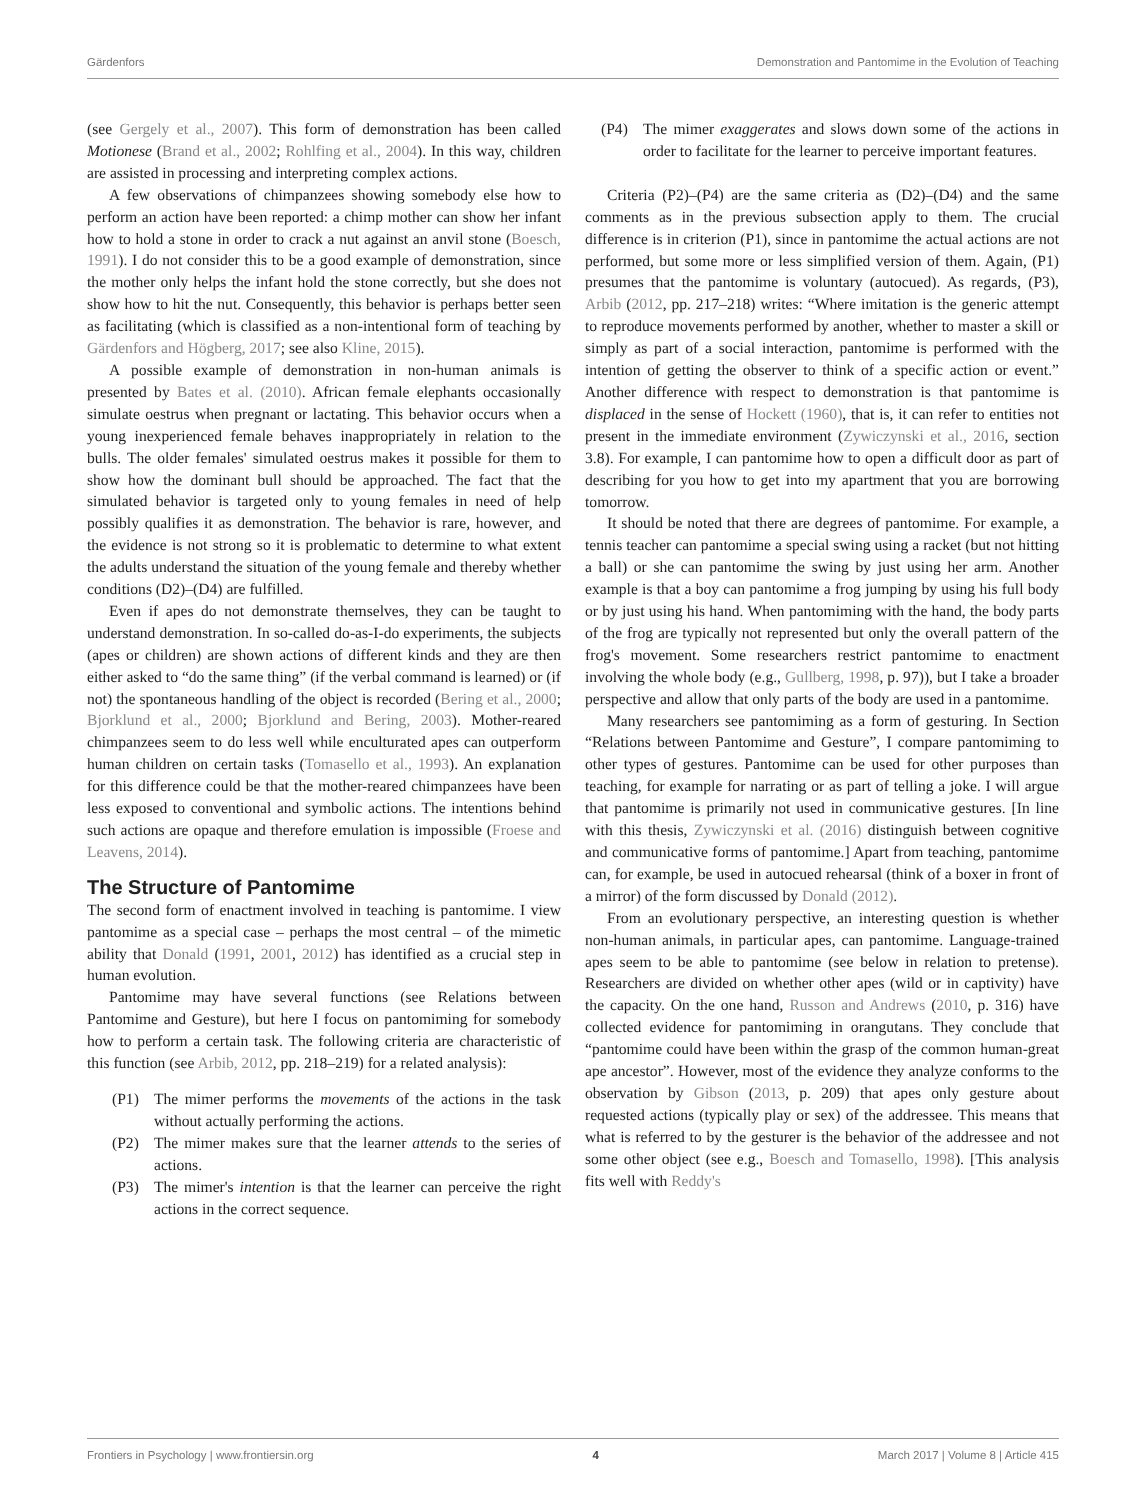Gärdenfors Demonstration and Pantomime in the Evolution of Teaching
(see Gergely et al., 2007). This form of demonstration has been called Motionese (Brand et al., 2002; Rohlfing et al., 2004). In this way, children are assisted in processing and interpreting complex actions.
A few observations of chimpanzees showing somebody else how to perform an action have been reported: a chimp mother can show her infant how to hold a stone in order to crack a nut against an anvil stone (Boesch, 1991). I do not consider this to be a good example of demonstration, since the mother only helps the infant hold the stone correctly, but she does not show how to hit the nut. Consequently, this behavior is perhaps better seen as facilitating (which is classified as a non-intentional form of teaching by Gärdenfors and Högberg, 2017; see also Kline, 2015).
A possible example of demonstration in non-human animals is presented by Bates et al. (2010). African female elephants occasionally simulate oestrus when pregnant or lactating. This behavior occurs when a young inexperienced female behaves inappropriately in relation to the bulls. The older females' simulated oestrus makes it possible for them to show how the dominant bull should be approached. The fact that the simulated behavior is targeted only to young females in need of help possibly qualifies it as demonstration. The behavior is rare, however, and the evidence is not strong so it is problematic to determine to what extent the adults understand the situation of the young female and thereby whether conditions (D2)–(D4) are fulfilled.
Even if apes do not demonstrate themselves, they can be taught to understand demonstration. In so-called do-as-I-do experiments, the subjects (apes or children) are shown actions of different kinds and they are then either asked to “do the same thing” (if the verbal command is learned) or (if not) the spontaneous handling of the object is recorded (Bering et al., 2000; Bjorklund et al., 2000; Bjorklund and Bering, 2003). Mother-reared chimpanzees seem to do less well while enculturated apes can outperform human children on certain tasks (Tomasello et al., 1993). An explanation for this difference could be that the mother-reared chimpanzees have been less exposed to conventional and symbolic actions. The intentions behind such actions are opaque and therefore emulation is impossible (Froese and Leavens, 2014).
The Structure of Pantomime
The second form of enactment involved in teaching is pantomime. I view pantomime as a special case – perhaps the most central – of the mimetic ability that Donald (1991, 2001, 2012) has identified as a crucial step in human evolution.
Pantomime may have several functions (see Relations between Pantomime and Gesture), but here I focus on pantomiming for somebody how to perform a certain task. The following criteria are characteristic of this function (see Arbib, 2012, pp. 218–219) for a related analysis):
(P1) The mimer performs the movements of the actions in the task without actually performing the actions.
(P2) The mimer makes sure that the learner attends to the series of actions.
(P3) The mimer's intention is that the learner can perceive the right actions in the correct sequence.
(P4) The mimer exaggerates and slows down some of the actions in order to facilitate for the learner to perceive important features.
Criteria (P2)–(P4) are the same criteria as (D2)–(D4) and the same comments as in the previous subsection apply to them. The crucial difference is in criterion (P1), since in pantomime the actual actions are not performed, but some more or less simplified version of them. Again, (P1) presumes that the pantomime is voluntary (autocued). As regards, (P3), Arbib (2012, pp. 217–218) writes: “Where imitation is the generic attempt to reproduce movements performed by another, whether to master a skill or simply as part of a social interaction, pantomime is performed with the intention of getting the observer to think of a specific action or event.” Another difference with respect to demonstration is that pantomime is displaced in the sense of Hockett (1960), that is, it can refer to entities not present in the immediate environment (Zywiczynski et al., 2016, section 3.8). For example, I can pantomime how to open a difficult door as part of describing for you how to get into my apartment that you are borrowing tomorrow.
It should be noted that there are degrees of pantomime. For example, a tennis teacher can pantomime a special swing using a racket (but not hitting a ball) or she can pantomime the swing by just using her arm. Another example is that a boy can pantomime a frog jumping by using his full body or by just using his hand. When pantomiming with the hand, the body parts of the frog are typically not represented but only the overall pattern of the frog's movement. Some researchers restrict pantomime to enactment involving the whole body (e.g., Gullberg, 1998, p. 97)), but I take a broader perspective and allow that only parts of the body are used in a pantomime.
Many researchers see pantomiming as a form of gesturing. In Section “Relations between Pantomime and Gesture”, I compare pantomiming to other types of gestures. Pantomime can be used for other purposes than teaching, for example for narrating or as part of telling a joke. I will argue that pantomime is primarily not used in communicative gestures. [In line with this thesis, Zywiczynski et al. (2016) distinguish between cognitive and communicative forms of pantomime.] Apart from teaching, pantomime can, for example, be used in autocued rehearsal (think of a boxer in front of a mirror) of the form discussed by Donald (2012).
From an evolutionary perspective, an interesting question is whether non-human animals, in particular apes, can pantomime. Language-trained apes seem to be able to pantomime (see below in relation to pretense). Researchers are divided on whether other apes (wild or in captivity) have the capacity. On the one hand, Russon and Andrews (2010, p. 316) have collected evidence for pantomiming in orangutans. They conclude that “pantomime could have been within the grasp of the common human-great ape ancestor”. However, most of the evidence they analyze conforms to the observation by Gibson (2013, p. 209) that apes only gesture about requested actions (typically play or sex) of the addressee. This means that what is referred to by the gesturer is the behavior of the addressee and not some other object (see e.g., Boesch and Tomasello, 1998). [This analysis fits well with Reddy's
Frontiers in Psychology | www.frontiersin.org 4 March 2017 | Volume 8 | Article 415